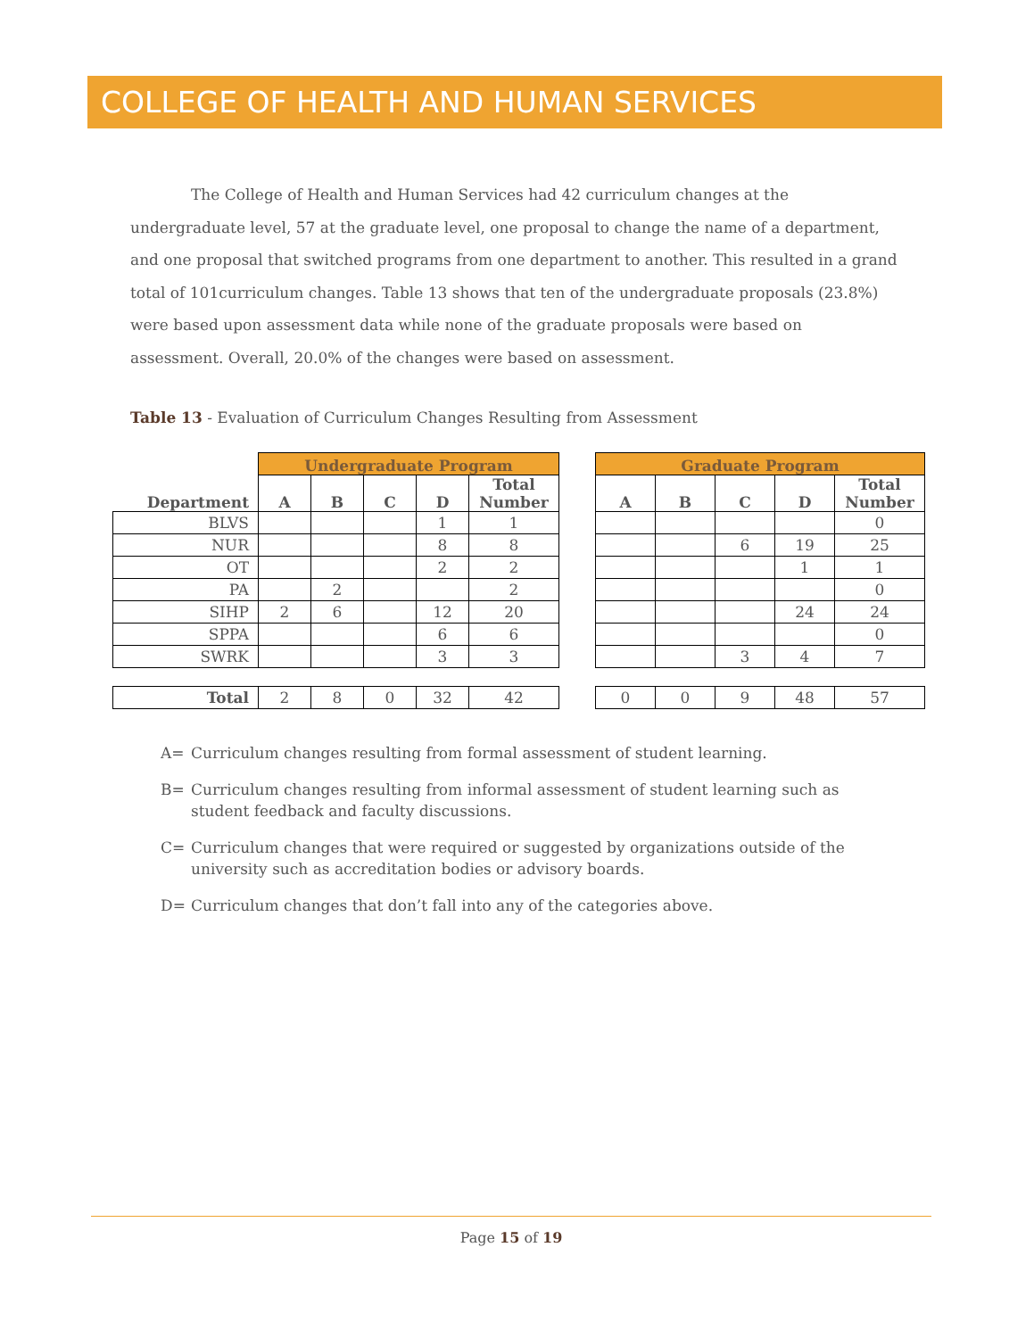COLLEGE OF HEALTH AND HUMAN SERVICES
The College of Health and Human Services had 42 curriculum changes at the undergraduate level, 57 at the graduate level, one proposal to change the name of a department, and one proposal that switched programs from one department to another. This resulted in a grand total of 101curriculum changes. Table 13 shows that ten of the undergraduate proposals (23.8%) were based upon assessment data while none of the graduate proposals were based on assessment. Overall, 20.0% of the changes were based on assessment.
Table 13 - Evaluation of Curriculum Changes Resulting from Assessment
| | Undergraduate Program | | | | |
| --- | --- | --- | --- | --- | --- |
| Department | A | B | C | D | Total Number |
| BLVS | | | | 1 | 1 |
| NUR | | | | 8 | 8 |
| OT | | | | 2 | 2 |
| PA | | 2 | | | 2 |
| SIHP | 2 | 6 | | 12 | 20 |
| SPPA | | | | 6 | 6 |
| SWRK | | | | 3 | 3 |
| Total | 2 | 8 | 0 | 32 | 42 |
| Graduate Program | | | | |
| --- | --- | --- | --- | --- |
| A | B | C | D | Total Number |
| | | | | 0 |
| | | 6 | 19 | 25 |
| | | | 1 | 1 |
| | | | | 0 |
| | | | 24 | 24 |
| | | | | 0 |
| | | 3 | 4 | 7 |
| 0 | 0 | 9 | 48 | 57 |
A= Curriculum changes resulting from formal assessment of student learning.
B= Curriculum changes resulting from informal assessment of student learning such as student feedback and faculty discussions.
C= Curriculum changes that were required or suggested by organizations outside of the university such as accreditation bodies or advisory boards.
D= Curriculum changes that don’t fall into any of the categories above.
Page 15 of 19